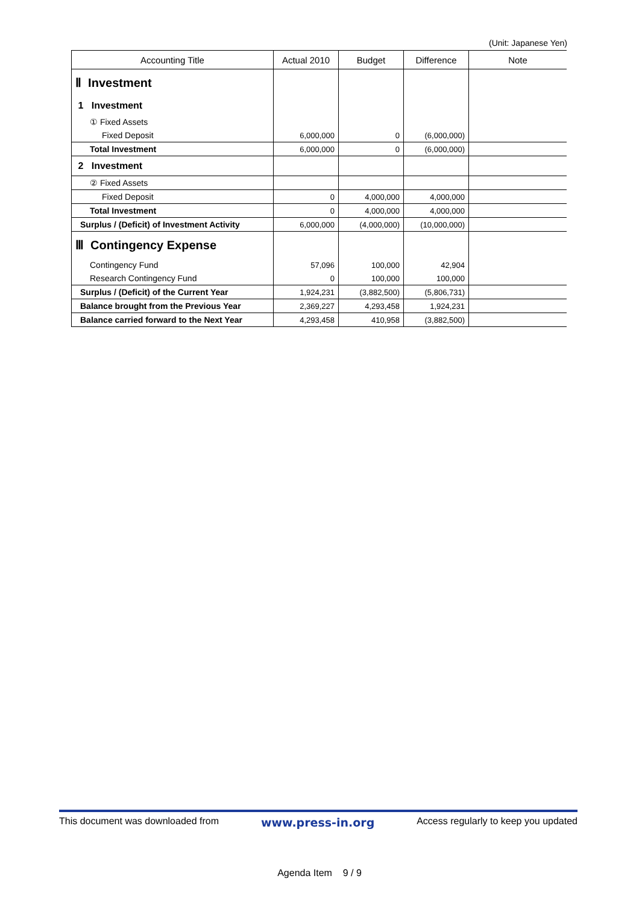(Unit: Japanese Yen)
| Accounting Title | Actual 2010 | Budget | Difference | Note |
| --- | --- | --- | --- | --- |
| Ⅱ Investment | | | | |
| 1 Investment | | | | |
| ① Fixed Assets | | | | |
| Fixed Deposit | 6,000,000 | 0 | (6,000,000) | |
| Total Investment | 6,000,000 | 0 | (6,000,000) | |
| 2 Investment | | | | |
| ② Fixed Assets | | | | |
| Fixed Deposit | 0 | 4,000,000 | 4,000,000 | |
| Total Investment | 0 | 4,000,000 | 4,000,000 | |
| Surplus / (Deficit) of Investment Activity | 6,000,000 | (4,000,000) | (10,000,000) | |
| Ⅲ Contingency Expense | | | | |
| Contingency Fund | 57,096 | 100,000 | 42,904 | |
| Research Contingency Fund | 0 | 100,000 | 100,000 | |
| Surplus / (Deficit) of the Current Year | 1,924,231 | (3,882,500) | (5,806,731) | |
| Balance brought from the Previous Year | 2,369,227 | 4,293,458 | 1,924,231 | |
| Balance carried forward to the Next Year | 4,293,458 | 410,958 | (3,882,500) | |
This document was downloaded from www.press-in.org Access regularly to keep you updated
Agenda Item 9 / 9